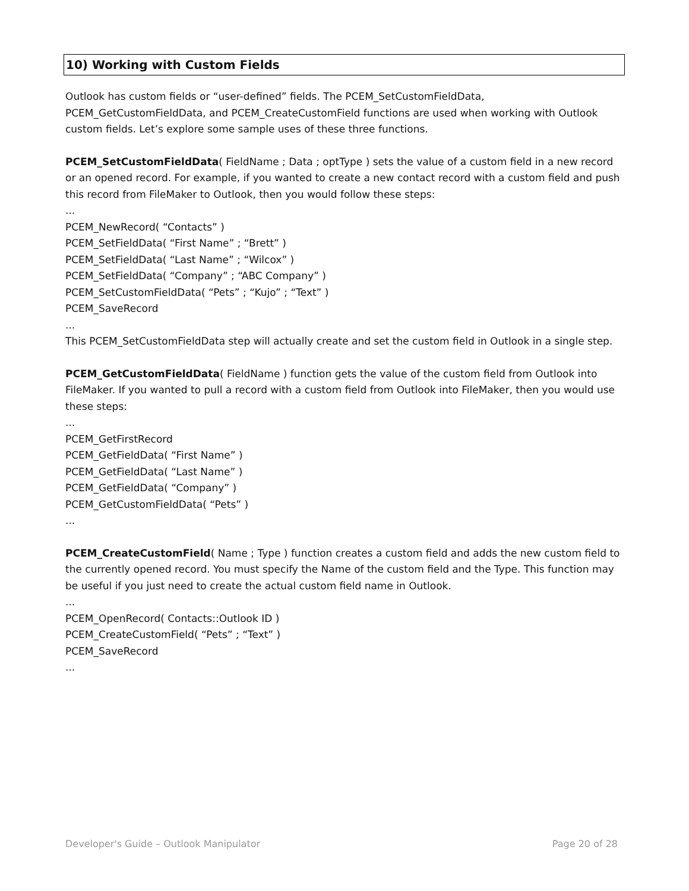10) Working with Custom Fields
Outlook has custom fields or “user-defined” fields. The PCEM_SetCustomFieldData, PCEM_GetCustomFieldData, and PCEM_CreateCustomField functions are used when working with Outlook custom fields. Let’s explore some sample uses of these three functions.
PCEM_SetCustomFieldData( FieldName ; Data ; optType ) sets the value of a custom field in a new record or an opened record. For example, if you wanted to create a new contact record with a custom field and push this record from FileMaker to Outlook, then you would follow these steps:
...
PCEM_NewRecord( “Contacts” )
PCEM_SetFieldData( “First Name” ; “Brett” )
PCEM_SetFieldData( “Last Name” ; “Wilcox” )
PCEM_SetFieldData( “Company” ; “ABC Company” )
PCEM_SetCustomFieldData( “Pets” ; “Kujo” ; “Text” )
PCEM_SaveRecord
...
This PCEM_SetCustomFieldData step will actually create and set the custom field in Outlook in a single step.
PCEM_GetCustomFieldData( FieldName ) function gets the value of the custom field from Outlook into FileMaker. If you wanted to pull a record with a custom field from Outlook into FileMaker, then you would use these steps:
...
PCEM_GetFirstRecord
PCEM_GetFieldData( “First Name” )
PCEM_GetFieldData( “Last Name” )
PCEM_GetFieldData( “Company” )
PCEM_GetCustomFieldData( “Pets” )
...
PCEM_CreateCustomField( Name ; Type ) function creates a custom field and adds the new custom field to the currently opened record. You must specify the Name of the custom field and the Type. This function may be useful if you just need to create the actual custom field name in Outlook.
...
PCEM_OpenRecord( Contacts::Outlook ID )
PCEM_CreateCustomField( “Pets” ; “Text” )
PCEM_SaveRecord
...
Developer's Guide – Outlook Manipulator Page 20 of 28